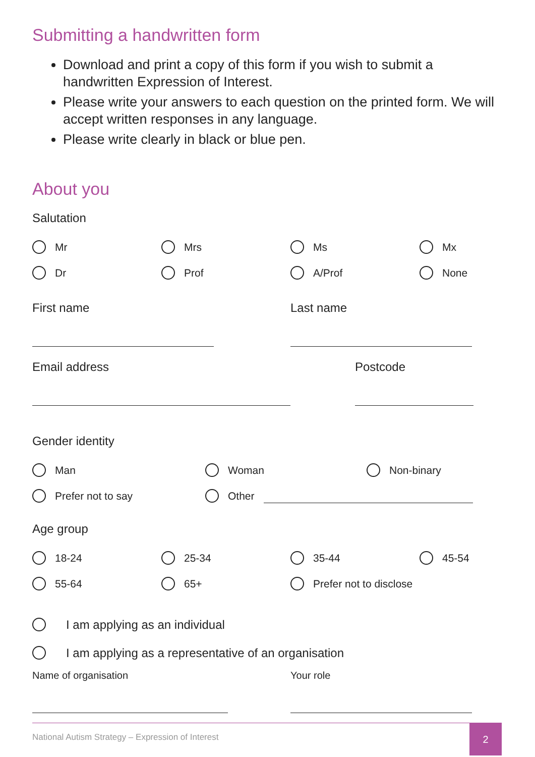Submitting a handwritten form
Download and print a copy of this form if you wish to submit a handwritten Expression of Interest.
Please write your answers to each question on the printed form. We will accept written responses in any language.
Please write clearly in black or blue pen.
About you
Salutation
Mr Mrs Ms Mx
Dr Prof A/Prof None
First name Last name
Email address Postcode
Gender identity
Man Woman Non-binary
Prefer not to say Other
Age group
18-24 25-34 35-44 45-54
55-64 65+ Prefer not to disclose
I am applying as an individual
I am applying as a representative of an organisation
Name of organisation Your role
National Autism Strategy – Expression of Interest
2